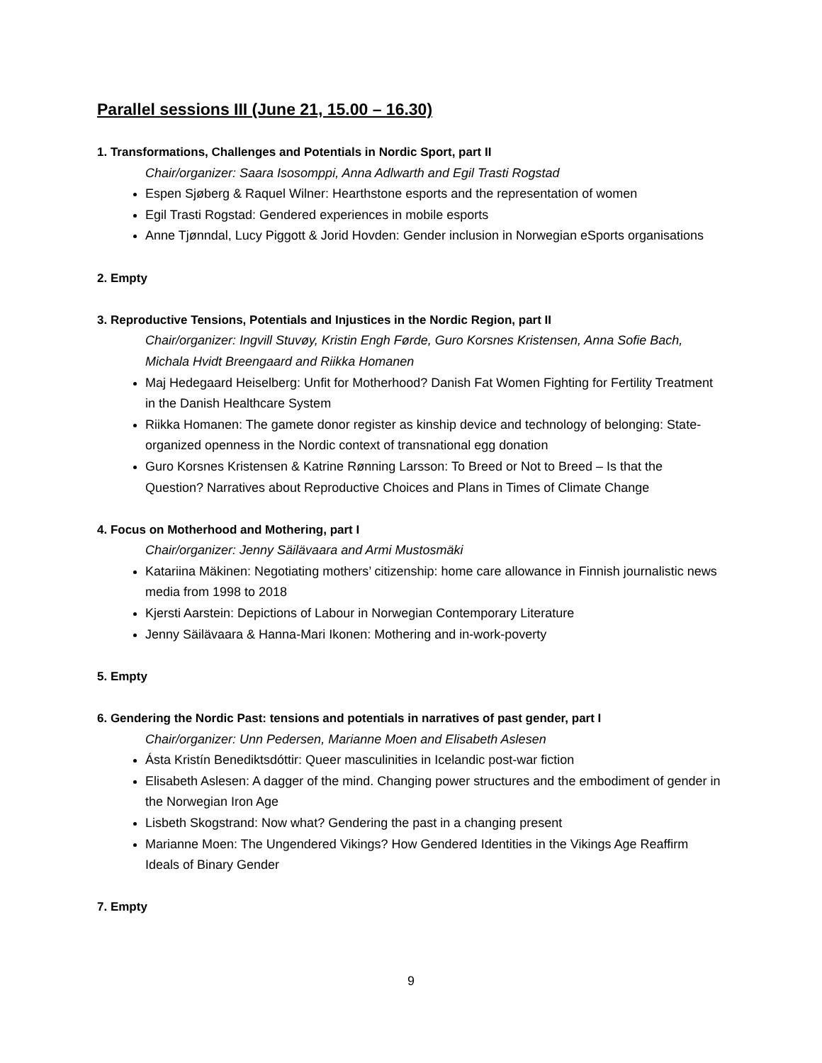Parallel sessions III (June 21, 15.00 – 16.30)
1. Transformations, Challenges and Potentials in Nordic Sport, part II
Chair/organizer: Saara Isosomppi, Anna Adlwarth and Egil Trasti Rogstad
Espen Sjøberg & Raquel Wilner: Hearthstone esports and the representation of women
Egil Trasti Rogstad: Gendered experiences in mobile esports
Anne Tjønndal, Lucy Piggott & Jorid Hovden: Gender inclusion in Norwegian eSports organisations
2. Empty
3. Reproductive Tensions, Potentials and Injustices in the Nordic Region, part II
Chair/organizer: Ingvill Stuvøy, Kristin Engh Førde, Guro Korsnes Kristensen, Anna Sofie Bach, Michala Hvidt Breengaard and Riikka Homanen
Maj Hedegaard Heiselberg: Unfit for Motherhood? Danish Fat Women Fighting for Fertility Treatment in the Danish Healthcare System
Riikka Homanen: The gamete donor register as kinship device and technology of belonging: State-organized openness in the Nordic context of transnational egg donation
Guro Korsnes Kristensen & Katrine Rønning Larsson: To Breed or Not to Breed – Is that the Question? Narratives about Reproductive Choices and Plans in Times of Climate Change
4. Focus on Motherhood and Mothering, part I
Chair/organizer: Jenny Säilävaara and Armi Mustosmäki
Katariina Mäkinen: Negotiating mothers’ citizenship: home care allowance in Finnish journalistic news media from 1998 to 2018
Kjersti Aarstein: Depictions of Labour in Norwegian Contemporary Literature
Jenny Säilävaara & Hanna-Mari Ikonen: Mothering and in-work-poverty
5. Empty
6. Gendering the Nordic Past: tensions and potentials in narratives of past gender, part I
Chair/organizer: Unn Pedersen, Marianne Moen and Elisabeth Aslesen
Ásta Kristín Benediktsdóttir: Queer masculinities in Icelandic post-war fiction
Elisabeth Aslesen: A dagger of the mind. Changing power structures and the embodiment of gender in the Norwegian Iron Age
Lisbeth Skogstrand: Now what? Gendering the past in a changing present
Marianne Moen: The Ungendered Vikings? How Gendered Identities in the Vikings Age Reaffirm Ideals of Binary Gender
7. Empty
9